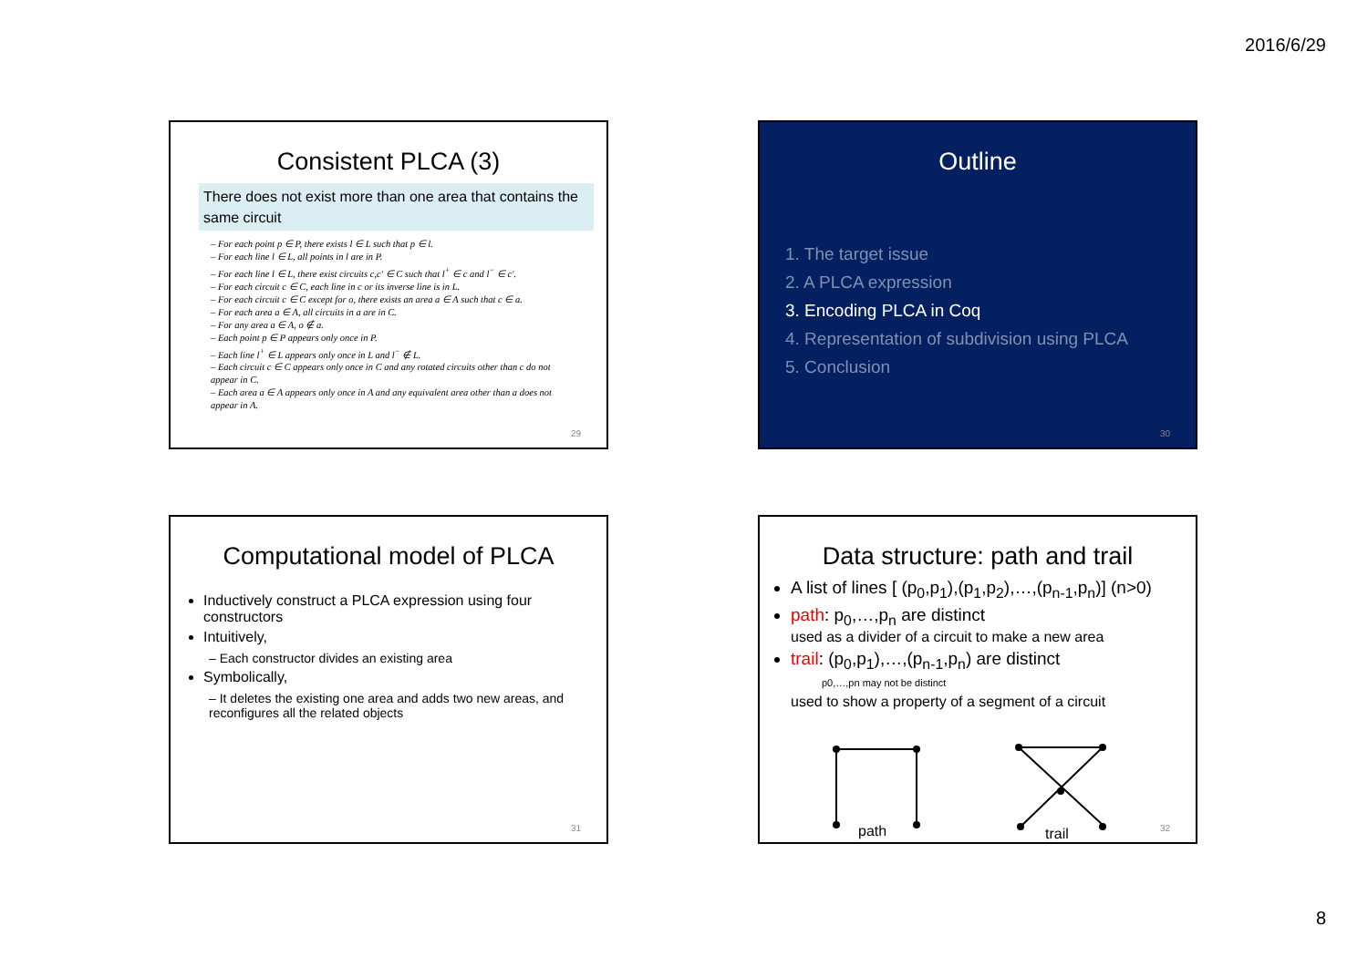2016/6/29
Consistent PLCA (3)
There does not exist more than one area that contains the same circuit
– For each point p ∈ P, there exists l ∈ L such that p ∈ l.
– For each line l ∈ L, all points in l are in P.
– For each line l ∈ L, there exist circuits c,c′ ∈ C such that l<sup>+</sup> ∈ c and l<sup>−</sup> ∈ c′.
– For each circuit c ∈ C, each line in c or its inverse line is in L.
– For each circuit c ∈ C except for o, there exists an area a ∈ A such that c ∈ a.
– For each area a ∈ A, all circuits in a are in C.
– For any area a ∈ A, o ∉ a.
– Each point p ∈ P appears only once in P.
– Each line l<sup>+</sup> ∈ L appears only once in L and l<sup>−</sup> ∉ L.
– Each circuit c ∈ C appears only once in C and any rotated circuits other than c do not appear in C.
– Each area a ∈ A appears only once in A and any equivalent area other than a does not appear in A.
29
Outline
1. The target issue
2. A PLCA expression
3. Encoding PLCA in Coq
4. Representation of subdivision using PLCA
5. Conclusion
30
Computational model of PLCA
Inductively construct a PLCA expression using four constructors
Intuitively,
– Each constructor divides an existing area
Symbolically,
– It deletes the existing one area and adds two new areas, and reconfigures all the related objects
31
Data structure: path and trail
A list of lines [ (p<sub>0</sub>,p<sub>1</sub>),(p<sub>1</sub>,p<sub>2</sub>),…,(p<sub>n-1</sub>,p<sub>n</sub>)] (n>0)
path: p<sub>0</sub>,…,p<sub>n</sub> are distinct
used as a divider of a circuit to make a new area
trail: (p<sub>0</sub>,p<sub>1</sub>),…,(p<sub>n-1</sub>,p<sub>n</sub>) are distinct
p0,…,pn may not be distinct
used to show a property of a segment of a circuit
path
trail
32
8